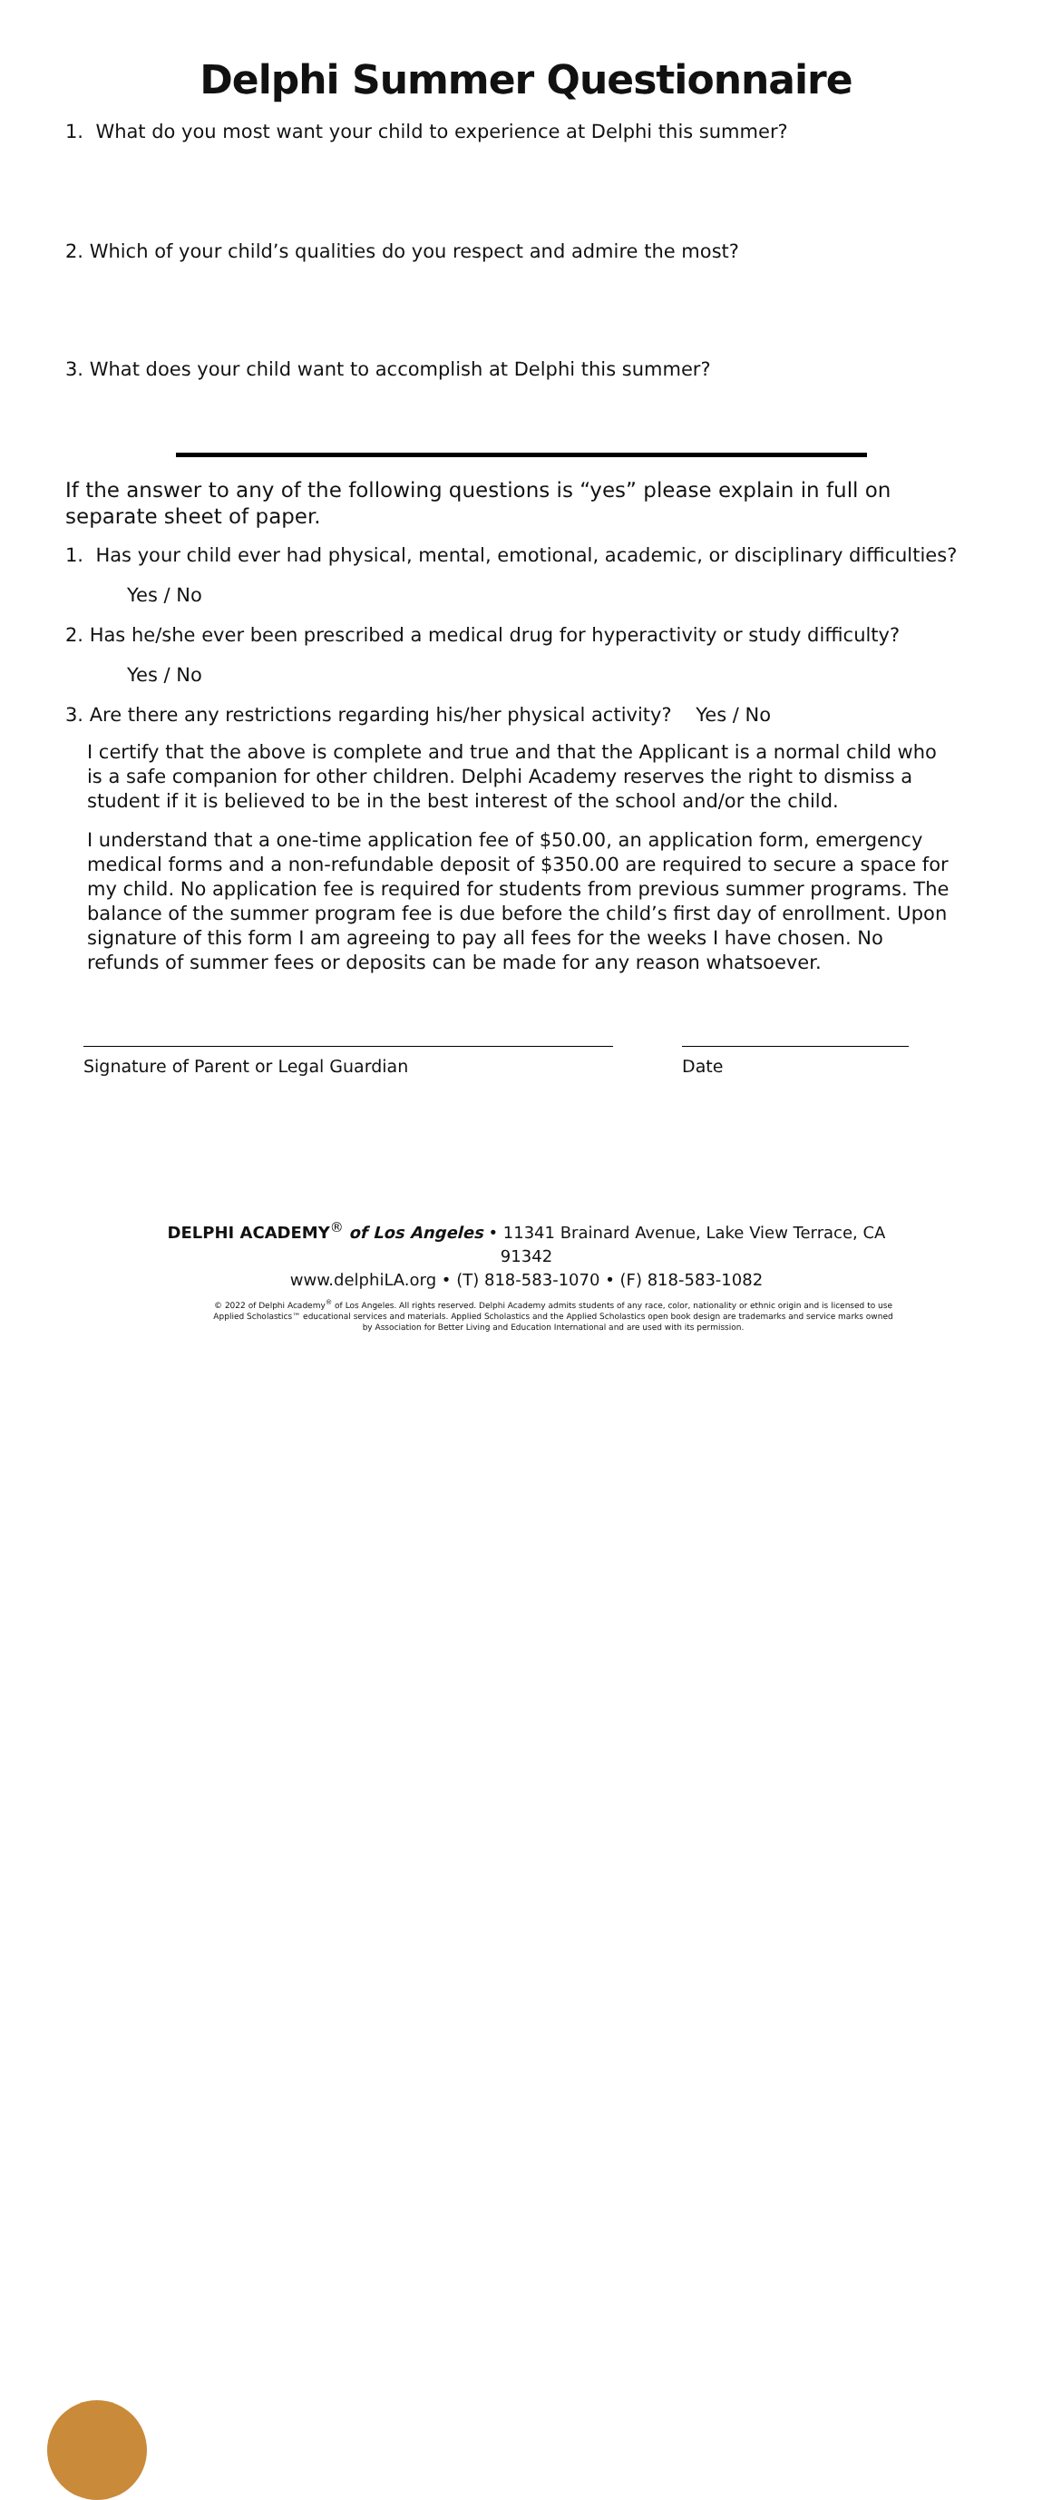Delphi Summer Questionnaire
1. What do you most want your child to experience at Delphi this summer?
2. Which of your child’s qualities do you respect and admire the most?
3. What does your child want to accomplish at Delphi this summer?
If the answer to any of the following questions is “yes” please explain in full on separate sheet of paper.
1. Has your child ever had physical, mental, emotional, academic, or disciplinary difficulties?
Yes / No
2. Has he/she ever been prescribed a medical drug for hyperactivity or study difficulty?
Yes / No
3. Are there any restrictions regarding his/her physical activity? Yes / No
I certify that the above is complete and true and that the Applicant is a normal child who is a safe companion for other children. Delphi Academy reserves the right to dismiss a student if it is believed to be in the best interest of the school and/or the child.
I understand that a one-time application fee of $50.00, an application form, emergency medical forms and a non-refundable deposit of $350.00 are required to secure a space for my child. No application fee is required for students from previous summer programs. The balance of the summer program fee is due before the child’s first day of enrollment. Upon signature of this form I am agreeing to pay all fees for the weeks I have chosen. No refunds of summer fees or deposits can be made for any reason whatsoever.
Signature of Parent or Legal Guardian Date
DELPHI ACADEMY<sup>®</sup> of Los Angeles • 11341 Brainard Avenue, Lake View Terrace, CA 91342
www.delphiLA.org • (T) 818-583-1070 • (F) 818-583-1082
© 2022 of Delphi Academy<sup>®</sup> of Los Angeles. All rights reserved. Delphi Academy admits students of any race, color, nationality or ethnic origin and is licensed to use Applied Scholastics™ educational services and materials. Applied Scholastics and the Applied Scholastics open book design are trademarks and service marks owned by Association for Better Living and Education International and are used with its permission.